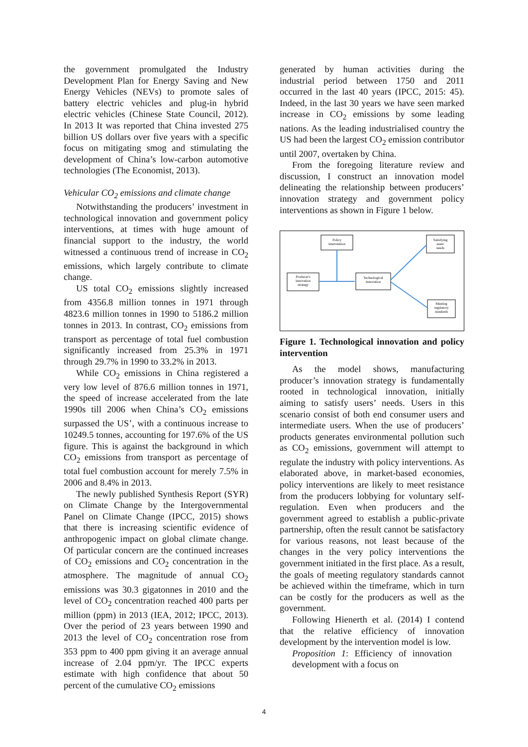the government promulgated the Industry Development Plan for Energy Saving and New Energy Vehicles (NEVs) to promote sales of battery electric vehicles and plug-in hybrid electric vehicles (Chinese State Council, 2012). In 2013 It was reported that China invested 275 billion US dollars over five years with a specific focus on mitigating smog and stimulating the development of China’s low-carbon automotive technologies (The Economist, 2013).
Vehicular CO<sub>2</sub> emissions and climate change
Notwithstanding the producers’ investment in technological innovation and government policy interventions, at times with huge amount of financial support to the industry, the world witnessed a continuous trend of increase in CO<sub>2</sub> emissions, which largely contribute to climate change.
US total CO<sub>2</sub> emissions slightly increased from 4356.8 million tonnes in 1971 through 4823.6 million tonnes in 1990 to 5186.2 million tonnes in 2013. In contrast, CO<sub>2</sub> emissions from transport as percentage of total fuel combustion significantly increased from 25.3% in 1971 through 29.7% in 1990 to 33.2% in 2013.
While CO<sub>2</sub> emissions in China registered a very low level of 876.6 million tonnes in 1971, the speed of increase accelerated from the late 1990s till 2006 when China’s CO<sub>2</sub> emissions surpassed the US’, with a continuous increase to 10249.5 tonnes, accounting for 197.6% of the US figure. This is against the background in which CO<sub>2</sub> emissions from transport as percentage of total fuel combustion account for merely 7.5% in 2006 and 8.4% in 2013.
The newly published Synthesis Report (SYR) on Climate Change by the Intergovernmental Panel on Climate Change (IPCC, 2015) shows that there is increasing scientific evidence of anthropogenic impact on global climate change. Of particular concern are the continued increases of CO<sub>2</sub> emissions and CO<sub>2</sub> concentration in the atmosphere. The magnitude of annual CO<sub>2</sub> emissions was 30.3 gigatonnes in 2010 and the level of CO<sub>2</sub> concentration reached 400 parts per million (ppm) in 2013 (IEA, 2012; IPCC, 2013). Over the period of 23 years between 1990 and 2013 the level of CO<sub>2</sub> concentration rose from 353 ppm to 400 ppm giving it an average annual increase of 2.04 ppm/yr. The IPCC experts estimate with high confidence that about 50 percent of the cumulative CO<sub>2</sub> emissions
generated by human activities during the industrial period between 1750 and 2011 occurred in the last 40 years (IPCC, 2015: 45). Indeed, in the last 30 years we have seen marked increase in CO<sub>2</sub> emissions by some leading nations. As the leading industrialised country the US had been the largest CO<sub>2</sub> emission contributor until 2007, overtaken by China.
From the foregoing literature review and discussion, I construct an innovation model delineating the relationship between producers’ innovation strategy and government policy interventions as shown in Figure 1 below.
Policy
intervention
Satisfying
users'
needs
Producer's
innovation
strategy
Technological
innovation
Meeting
regulatory
standards
Figure 1. Technological innovation and policy intervention
As the model shows, manufacturing producer’s innovation strategy is fundamentally rooted in technological innovation, initially aiming to satisfy users’ needs. Users in this scenario consist of both end consumer users and intermediate users. When the use of producers’ products generates environmental pollution such as CO<sub>2</sub> emissions, government will attempt to regulate the industry with policy interventions. As elaborated above, in market-based economies, policy interventions are likely to meet resistance from the producers lobbying for voluntary self-regulation. Even when producers and the government agreed to establish a public-private partnership, often the result cannot be satisfactory for various reasons, not least because of the changes in the very policy interventions the government initiated in the first place. As a result, the goals of meeting regulatory standards cannot be achieved within the timeframe, which in turn can be costly for the producers as well as the government.
Following Hienerth et al. (2014) I contend that the relative efficiency of innovation development by the intervention model is low.
Proposition 1: Efficiency of innovation development with a focus on
4